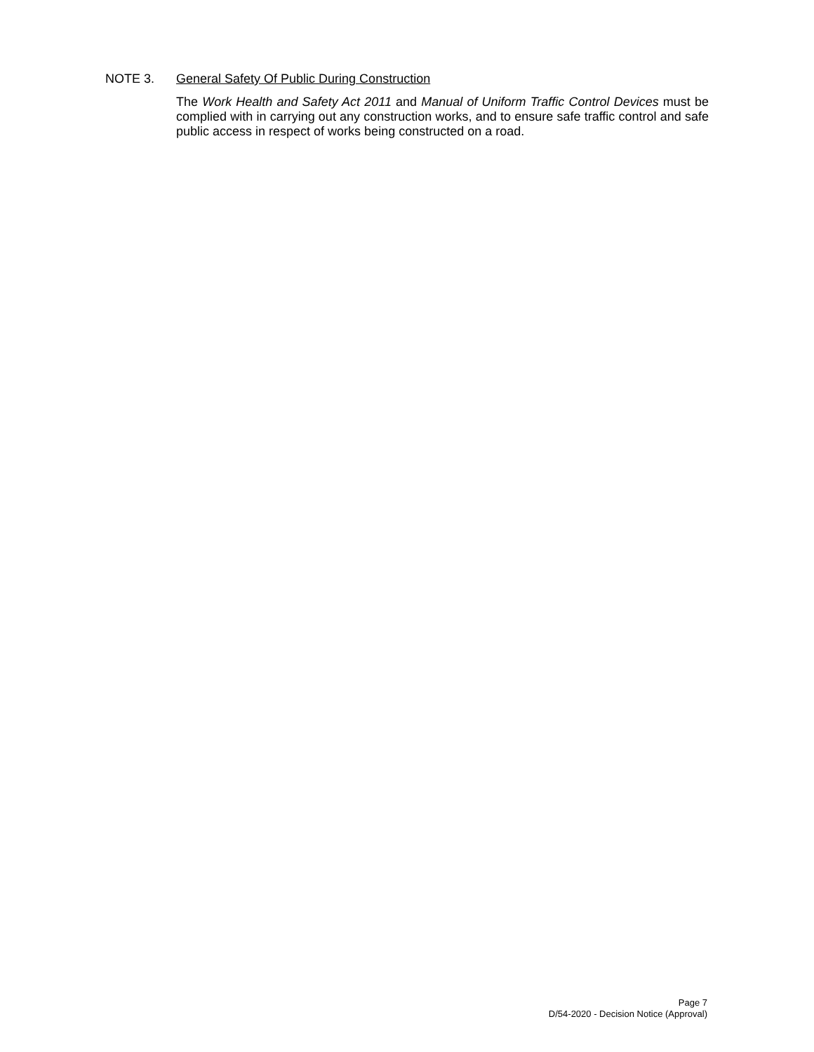NOTE 3. General Safety Of Public During Construction
The Work Health and Safety Act 2011 and Manual of Uniform Traffic Control Devices must be complied with in carrying out any construction works, and to ensure safe traffic control and safe public access in respect of works being constructed on a road.
Page 7
D/54-2020 - Decision Notice (Approval)